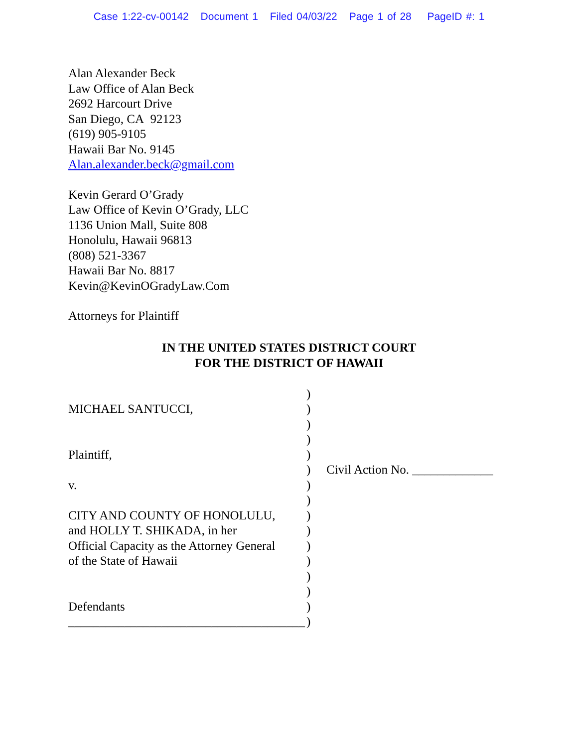Case 1:22-cv-00142 Document 1 Filed 04/03/22 Page 1 of 28 PageID #: 1
Alan Alexander Beck
Law Office of Alan Beck
2692 Harcourt Drive
San Diego, CA 92123
(619) 905-9105
Hawaii Bar No. 9145
Alan.alexander.beck@gmail.com
Kevin Gerard O’Grady
Law Office of Kevin O’Grady, LLC
1136 Union Mall, Suite 808
Honolulu, Hawaii 96813
(808) 521-3367
Hawaii Bar No. 8817
Kevin@KevinOGradyLaw.Com
Attorneys for Plaintiff
IN THE UNITED STATES DISTRICT COURT
FOR THE DISTRICT OF HAWAII
MICHAEL SANTUCCI,
Plaintiff,
v.
CITY AND COUNTY OF HONOLULU,
and HOLLY T. SHIKADA, in her
Official Capacity as the Attorney General
of the State of Hawaii
Defendants
______________________________________
)
)
)
)
)
)
)
)
)
)
)
)
)
)
)
)
Civil Action No. _____________